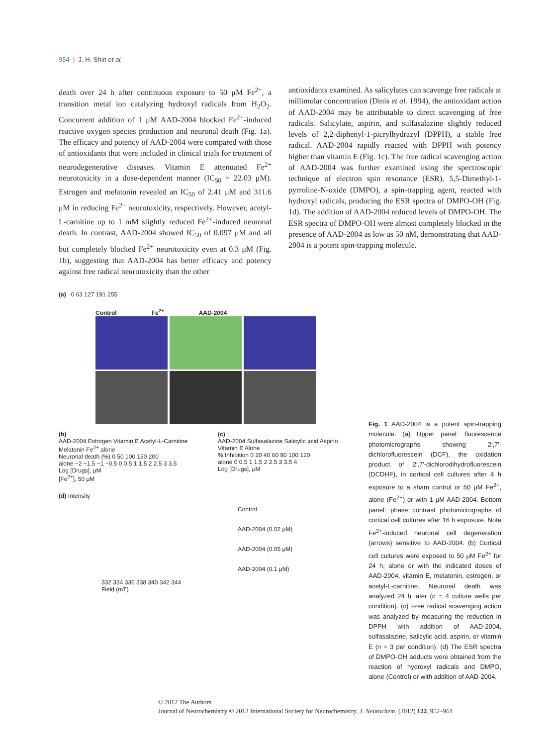954 | J. H. Shin et al.
death over 24 h after continuous exposure to 50 μM Fe<sup>2+</sup>, a transition metal ion catalyzing hydroxyl radicals from H<sub>2</sub>O<sub>2</sub>. Concurrent addition of 1 μM AAD-2004 blocked Fe<sup>2+</sup>-induced reactive oxygen species production and neuronal death (Fig. 1a). The efficacy and potency of AAD-2004 were compared with those of antioxidants that were included in clinical trials for treatment of neurodegenerative diseases. Vitamin E attenuated Fe<sup>2+</sup> neurotoxicity in a dose-dependent manner (IC<sub>50</sub> = 22.03 μM). Estrogen and melatonin revealed an IC<sub>50</sub> of 2.41 μM and 311.6 μM in reducing Fe<sup>2+</sup> neurotoxicity, respectively. However, acetyl-L-carnitine up to 1 mM slightly reduced Fe<sup>2+</sup>-induced neuronal death. In contrast, AAD-2004 showed IC<sub>50</sub> of 0.097 μM and all but completely blocked Fe<sup>2+</sup> neurotoxicity even at 0.3 μM (Fig. 1b), suggesting that AAD-2004 has better efficacy and potency against free radical neurotoxicity than the other
antioxidants examined. As salicylates can scavenge free radicals at millimolar concentration (Dinis et al. 1994), the antioxidant action of AAD-2004 may be attributable to direct scavenging of free radicals. Salicylate, aspirin, and sulfasalazine slightly reduced levels of 2,2-diphenyl-1-picrylhydrazyl (DPPH), a stable free radical. AAD-2004 rapidly reacted with DPPH with potency higher than vitamin E (Fig. 1c). The free radical scavenging action of AAD-2004 was further examined using the spectroscopic technique of electron spin resonance (ESR). 5,5-Dimethyl-1-pyrroline-N-oxide (DMPO), a spin-trapping agent, reacted with hydroxyl radicals, producing the ESR spectra of DMPO-OH (Fig. 1d). The addition of AAD-2004 reduced levels of DMPO-OH. The ESR spectra of DMPO-OH were almost completely blocked in the presence of AAD-2004 as low as 50 nM, demonstrating that AAD-2004 is a potent spin-trapping molecule.
(a) 0 63 127 191 255
Control Fe<sup>2+</sup> AAD-2004
(b)
AAD-2004 Estrogen Vitamin E Acetyl-L-Carnitine Melatonin Fe<sup>2+</sup> alone
Neuronal death (%) 0 50 100 150 200
alone −2 −1.5 −1 −0.5 0 0.5 1 1.5 2 2.5 3 3.5
Log [Drugs], μM
[Fe<sup>2+</sup>], 50 μM
(c)
AAD-2004 Sulfasalazine Salicylic acid Aspirin Vitamin E Alone
% Inhibition 0 20 40 60 80 100 120
alone 0 0.5 1 1.5 2 2.5 3 3.5 4
Log [Drugs], μM
(d) Intensity
Control
AAD-2004 (0.02 μM)
AAD-2004 (0.05 μM)
AAD-2004 (0.1 μM)
332 334 336 338 340 342 344
Field (mT)
Fig. 1 AAD-2004 is a potent spin-trapping molecule. (a) Upper panel: fluorescence photomicrographs showing 2′,7′-dichlorofluorescein (DCF), the oxidation product of 2′,7′-dichlorodihydrofluorescein (DCDHF), in cortical cell cultures after 4 h exposure to a sham control or 50 μM Fe<sup>2+</sup>, alone (Fe<sup>2+</sup>) or with 1 μM AAD-2004. Bottom panel: phase contrast photomicrographs of cortical cell cultures after 16 h exposure. Note Fe<sup>2+</sup>-induced neuronal cell degeneration (arrows) sensitive to AAD-2004. (b) Cortical cell cultures were exposed to 50 μM Fe<sup>2+</sup> for 24 h, alone or with the indicated doses of AAD-2004, vitamin E, melatonin, estrogen, or acetyl-L-carnitine. Neuronal death was analyzed 24 h later (n = 4 culture wells per condition). (c) Free radical scavenging action was analyzed by measuring the reduction in DPPH with addition of AAD-2004, sulfasalazine, salicylic acid, aspirin, or vitamin E (n = 3 per condition). (d) The ESR spectra of DMPO-OH adducts were obtained from the reaction of hydroxyl radicals and DMPO, alone (Control) or with addition of AAD-2004.
© 2012 The Authors
Journal of Neurochemistry © 2012 International Society for Neurochemistry, J. Neurochem. (2012) 122, 952–961